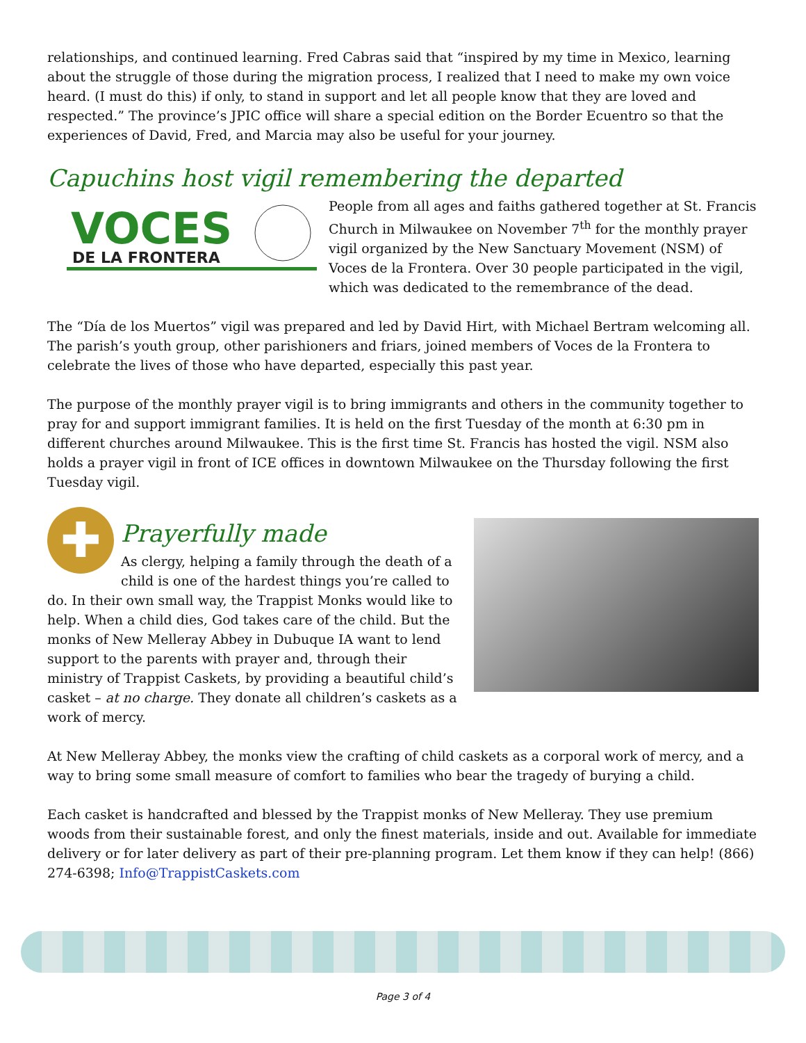relationships, and continued learning. Fred Cabras said that “inspired by my time in Mexico, learning about the struggle of those during the migration process, I realized that I need to make my own voice heard. (I must do this) if only, to stand in support and let all people know that they are loved and respected.” The province’s JPIC office will share a special edition on the Border Ecuentro so that the experiences of David, Fred, and Marcia may also be useful for your journey.
Capuchins host vigil remembering the departed
VOCES
DE LA FRONTERA
People from all ages and faiths gathered together at St. Francis Church in Milwaukee on November 7<sup>th</sup> for the monthly prayer vigil organized by the New Sanctuary Movement (NSM) of Voces de la Frontera. Over 30 people participated in the vigil, which was dedicated to the remembrance of the dead.
The “Día de los Muertos” vigil was prepared and led by David Hirt, with Michael Bertram welcoming all. The parish’s youth group, other parishioners and friars, joined members of Voces de la Frontera to celebrate the lives of those who have departed, especially this past year.
The purpose of the monthly prayer vigil is to bring immigrants and others in the community together to pray for and support immigrant families. It is held on the first Tuesday of the month at 6:30 pm in different churches around Milwaukee. This is the first time St. Francis has hosted the vigil. NSM also holds a prayer vigil in front of ICE offices in downtown Milwaukee on the Thursday following the first Tuesday vigil.
✚
Prayerfully made
As clergy, helping a family through the death of a child is one of the hardest things you’re called to do. In their own small way, the Trappist Monks would like to help. When a child dies, God takes care of the child. But the monks of New Melleray Abbey in Dubuque IA want to lend support to the parents with prayer and, through their ministry of Trappist Caskets, by providing a beautiful child’s casket – at no charge. They donate all children’s caskets as a work of mercy.
At New Melleray Abbey, the monks view the crafting of child caskets as a corporal work of mercy, and a way to bring some small measure of comfort to families who bear the tragedy of burying a child.
Each casket is handcrafted and blessed by the Trappist monks of New Melleray. They use premium woods from their sustainable forest, and only the finest materials, inside and out. Available for immediate delivery or for later delivery as part of their pre-planning program. Let them know if they can help! (866) 274-6398; Info@TrappistCaskets.com
Page 3 of 4